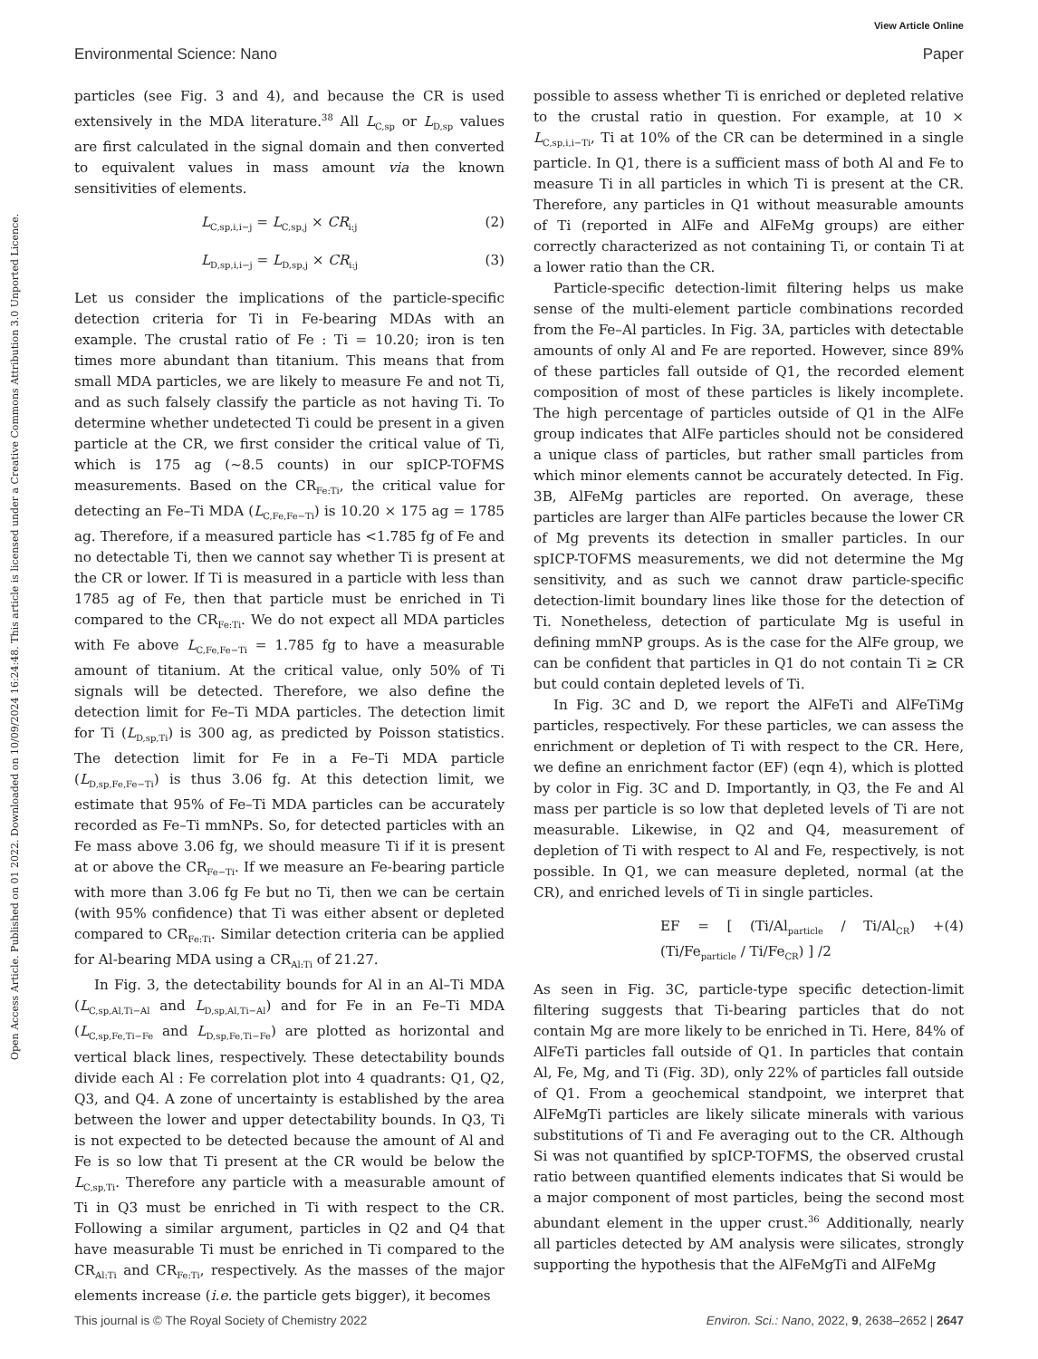View Article Online
Environmental Science: Nano Paper
Open Access Article. Published on 01 2022. Downloaded on 10/09/2024 16:24:48. This article is licensed under a Creative Commons Attribution 3.0 Unported Licence.
particles (see Fig. 3 and 4), and because the CR is used extensively in the MDA literature.<sup>38</sup> All L<sub>C,sp</sub> or L<sub>D,sp</sub> values are first calculated in the signal domain and then converted to equivalent values in mass amount via the known sensitivities of elements.
L<sub>C,sp,i,i−j</sub> = L<sub>C,sp,j</sub> × CR<sub>i:j</sub> (2)
L<sub>D,sp,i,i−j</sub> = L<sub>D,sp,j</sub> × CR<sub>i:j</sub> (3)
Let us consider the implications of the particle-specific detection criteria for Ti in Fe-bearing MDAs with an example. The crustal ratio of Fe : Ti = 10.20; iron is ten times more abundant than titanium. This means that from small MDA particles, we are likely to measure Fe and not Ti, and as such falsely classify the particle as not having Ti. To determine whether undetected Ti could be present in a given particle at the CR, we first consider the critical value of Ti, which is 175 ag (∼8.5 counts) in our spICP-TOFMS measurements. Based on the CR<sub>Fe:Ti</sub>, the critical value for detecting an Fe–Ti MDA (L<sub>C,Fe,Fe−Ti</sub>) is 10.20 × 175 ag = 1785 ag. Therefore, if a measured particle has <1.785 fg of Fe and no detectable Ti, then we cannot say whether Ti is present at the CR or lower. If Ti is measured in a particle with less than 1785 ag of Fe, then that particle must be enriched in Ti compared to the CR<sub>Fe:Ti</sub>. We do not expect all MDA particles with Fe above L<sub>C,Fe,Fe−Ti</sub> = 1.785 fg to have a measurable amount of titanium. At the critical value, only 50% of Ti signals will be detected. Therefore, we also define the detection limit for Fe–Ti MDA particles. The detection limit for Ti (L<sub>D,sp,Ti</sub>) is 300 ag, as predicted by Poisson statistics. The detection limit for Fe in a Fe–Ti MDA particle (L<sub>D,sp,Fe,Fe−Ti</sub>) is thus 3.06 fg. At this detection limit, we estimate that 95% of Fe–Ti MDA particles can be accurately recorded as Fe–Ti mmNPs. So, for detected particles with an Fe mass above 3.06 fg, we should measure Ti if it is present at or above the CR<sub>Fe−Ti</sub>. If we measure an Fe-bearing particle with more than 3.06 fg Fe but no Ti, then we can be certain (with 95% confidence) that Ti was either absent or depleted compared to CR<sub>Fe:Ti</sub>. Similar detection criteria can be applied for Al-bearing MDA using a CR<sub>Al:Ti</sub> of 21.27.
In Fig. 3, the detectability bounds for Al in an Al–Ti MDA (L<sub>C,sp,Al,Ti−Al</sub> and L<sub>D,sp,Al,Ti−Al</sub>) and for Fe in an Fe–Ti MDA (L<sub>C,sp,Fe,Ti−Fe</sub> and L<sub>D,sp,Fe,Ti−Fe</sub>) are plotted as horizontal and vertical black lines, respectively. These detectability bounds divide each Al : Fe correlation plot into 4 quadrants: Q1, Q2, Q3, and Q4. A zone of uncertainty is established by the area between the lower and upper detectability bounds. In Q3, Ti is not expected to be detected because the amount of Al and Fe is so low that Ti present at the CR would be below the L<sub>C,sp,Ti</sub>. Therefore any particle with a measurable amount of Ti in Q3 must be enriched in Ti with respect to the CR. Following a similar argument, particles in Q2 and Q4 that have measurable Ti must be enriched in Ti compared to the CR<sub>Al:Ti</sub> and CR<sub>Fe:Ti</sub>, respectively. As the masses of the major elements increase (i.e. the particle gets bigger), it becomes
possible to assess whether Ti is enriched or depleted relative to the crustal ratio in question. For example, at 10 × L<sub>C,sp,i,i−Ti</sub>, Ti at 10% of the CR can be determined in a single particle. In Q1, there is a sufficient mass of both Al and Fe to measure Ti in all particles in which Ti is present at the CR. Therefore, any particles in Q1 without measurable amounts of Ti (reported in AlFe and AlFeMg groups) are either correctly characterized as not containing Ti, or contain Ti at a lower ratio than the CR.
Particle-specific detection-limit filtering helps us make sense of the multi-element particle combinations recorded from the Fe–Al particles. In Fig. 3A, particles with detectable amounts of only Al and Fe are reported. However, since 89% of these particles fall outside of Q1, the recorded element composition of most of these particles is likely incomplete. The high percentage of particles outside of Q1 in the AlFe group indicates that AlFe particles should not be considered a unique class of particles, but rather small particles from which minor elements cannot be accurately detected. In Fig. 3B, AlFeMg particles are reported. On average, these particles are larger than AlFe particles because the lower CR of Mg prevents its detection in smaller particles. In our spICP-TOFMS measurements, we did not determine the Mg sensitivity, and as such we cannot draw particle-specific detection-limit boundary lines like those for the detection of Ti. Nonetheless, detection of particulate Mg is useful in defining mmNP groups. As is the case for the AlFe group, we can be confident that particles in Q1 do not contain Ti ≥ CR but could contain depleted levels of Ti.
In Fig. 3C and D, we report the AlFeTi and AlFeTiMg particles, respectively. For these particles, we can assess the enrichment or depletion of Ti with respect to the CR. Here, we define an enrichment factor (EF) (eqn 4), which is plotted by color in Fig. 3C and D. Importantly, in Q3, the Fe and Al mass per particle is so low that depleted levels of Ti are not measurable. Likewise, in Q2 and Q4, measurement of depletion of Ti with respect to Al and Fe, respectively, is not possible. In Q1, we can measure depleted, normal (at the CR), and enriched levels of Ti in single particles.
EF = [ (Ti/Al<sub>particle</sub> / Ti/Al<sub>CR</sub>) + (Ti/Fe<sub>particle</sub> / Ti/Fe<sub>CR</sub>) ] /2 (4)
As seen in Fig. 3C, particle-type specific detection-limit filtering suggests that Ti-bearing particles that do not contain Mg are more likely to be enriched in Ti. Here, 84% of AlFeTi particles fall outside of Q1. In particles that contain Al, Fe, Mg, and Ti (Fig. 3D), only 22% of particles fall outside of Q1. From a geochemical standpoint, we interpret that AlFeMgTi particles are likely silicate minerals with various substitutions of Ti and Fe averaging out to the CR. Although Si was not quantified by spICP-TOFMS, the observed crustal ratio between quantified elements indicates that Si would be a major component of most particles, being the second most abundant element in the upper crust.<sup>36</sup> Additionally, nearly all particles detected by AM analysis were silicates, strongly supporting the hypothesis that the AlFeMgTi and AlFeMg
This journal is © The Royal Society of Chemistry 2022 Environ. Sci.: Nano, 2022, 9, 2638–2652 | 2647